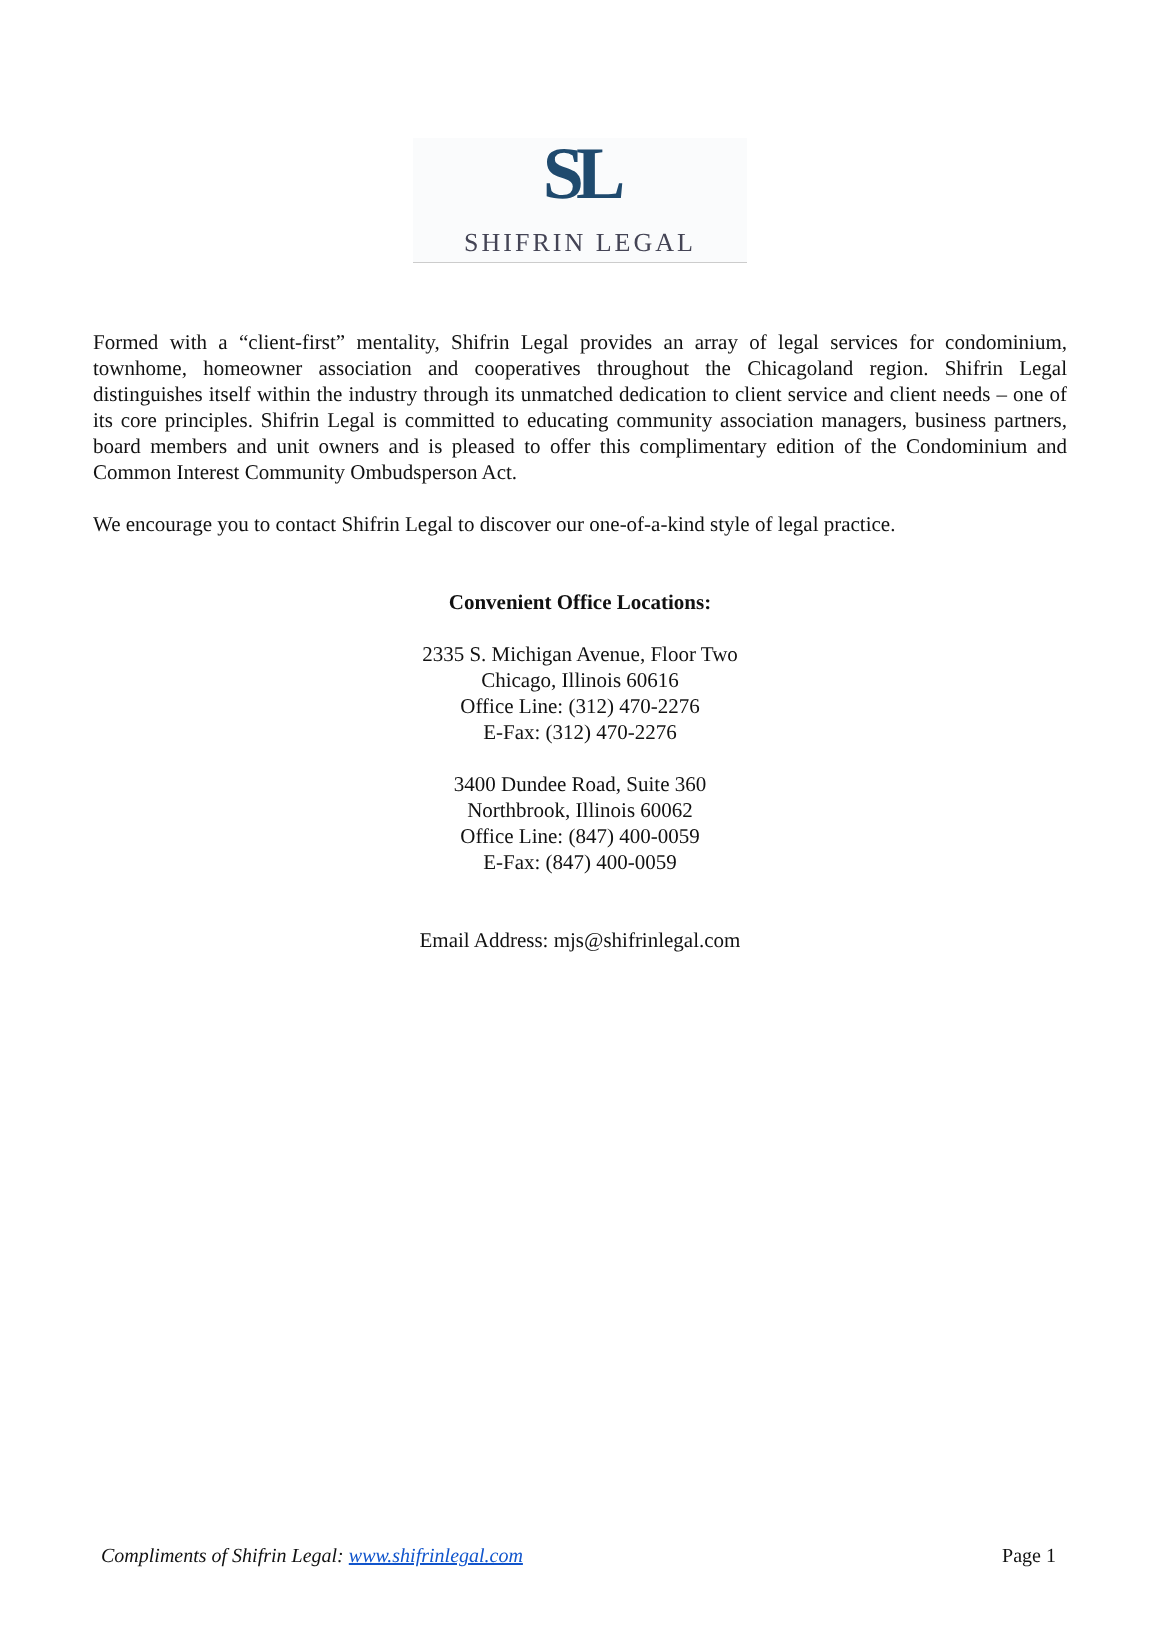SL
SHIFRIN LEGAL
Formed with a “client-first” mentality, Shifrin Legal provides an array of legal services for condominium, townhome, homeowner association and cooperatives throughout the Chicagoland region. Shifrin Legal distinguishes itself within the industry through its unmatched dedication to client service and client needs – one of its core principles. Shifrin Legal is committed to educating community association managers, business partners, board members and unit owners and is pleased to offer this complimentary edition of the Condominium and Common Interest Community Ombudsperson Act.
We encourage you to contact Shifrin Legal to discover our one-of-a-kind style of legal practice.
Convenient Office Locations:
2335 S. Michigan Avenue, Floor Two
Chicago, Illinois 60616
Office Line: (312) 470-2276
E-Fax: (312) 470-2276
3400 Dundee Road, Suite 360
Northbrook, Illinois 60062
Office Line: (847) 400-0059
E-Fax: (847) 400-0059
Email Address: mjs@shifrinlegal.com
Compliments of Shifrin Legal: www.shifrinlegal.com Page 1